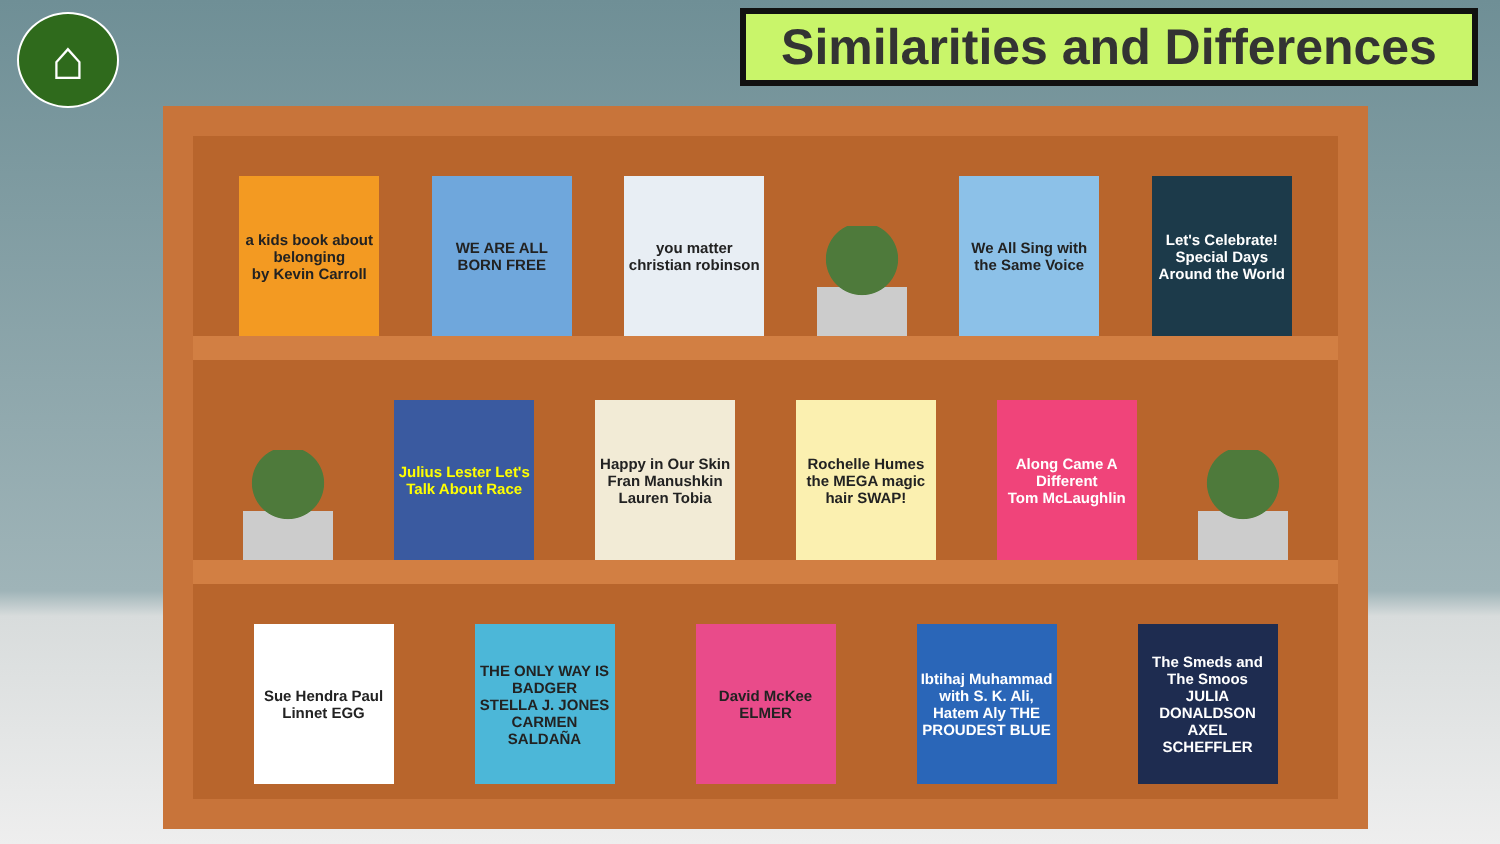⌂
Similarities and Differences
a kids book about belonging
by Kevin Carroll
WE ARE ALL BORN FREE
you matter
christian robinson
We All Sing with the Same Voice
Let's Celebrate! Special Days Around the World
Julius Lester Let's Talk About Race
Happy in Our Skin
Fran Manushkin Lauren Tobia
Rochelle Humes the MEGA magic hair SWAP!
Along Came A Different
Tom McLaughlin
Sue Hendra Paul Linnet EGG
THE ONLY WAY IS BADGER
STELLA J. JONES CARMEN SALDAÑA
David McKee ELMER
Ibtihaj Muhammad with S. K. Ali, Hatem Aly THE PROUDEST BLUE
The Smeds and The Smoos
JULIA DONALDSON AXEL SCHEFFLER